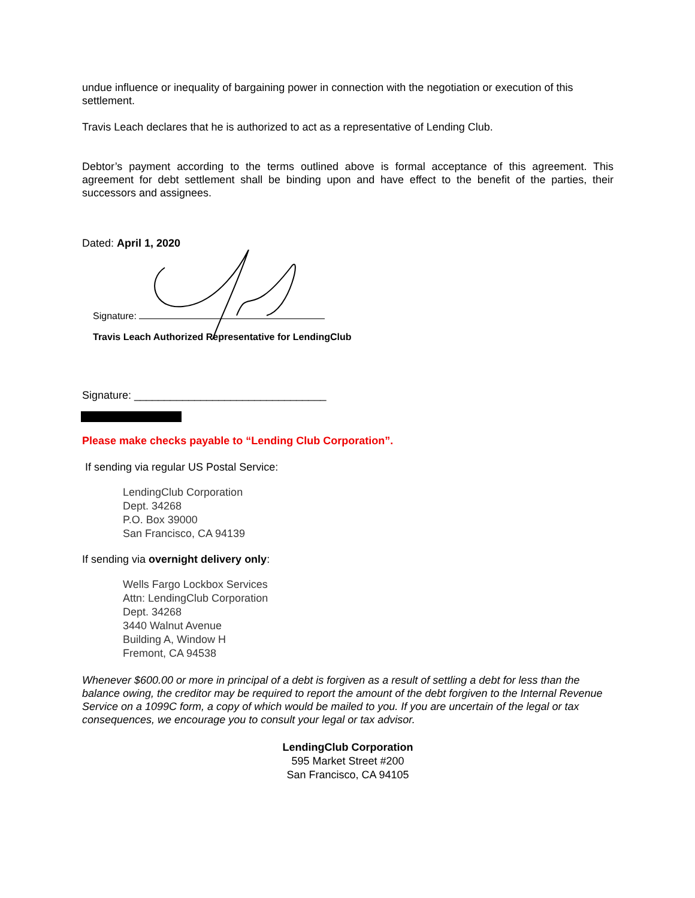undue influence or inequality of bargaining power in connection with the negotiation or execution of this settlement.
Travis Leach declares that he is authorized to act as a representative of Lending Club.
Debtor’s payment according to the terms outlined above is formal acceptance of this agreement. This agreement for debt settlement shall be binding upon and have effect to the benefit of the parties, their successors and assignees.
Dated: April 1, 2020
Signature:
Travis Leach Authorized Representative for LendingClub
Signature: ________________________________
Please make checks payable to “Lending Club Corporation”.
If sending via regular US Postal Service:
LendingClub Corporation
Dept. 34268
P.O. Box 39000
San Francisco, CA 94139
If sending via overnight delivery only:
Wells Fargo Lockbox Services
Attn: LendingClub Corporation
Dept. 34268
3440 Walnut Avenue
Building A, Window H
Fremont, CA 94538
Whenever $600.00 or more in principal of a debt is forgiven as a result of settling a debt for less than the balance owing, the creditor may be required to report the amount of the debt forgiven to the Internal Revenue Service on a 1099C form, a copy of which would be mailed to you. If you are uncertain of the legal or tax consequences, we encourage you to consult your legal or tax advisor.
LendingClub Corporation
595 Market Street #200
San Francisco, CA 94105